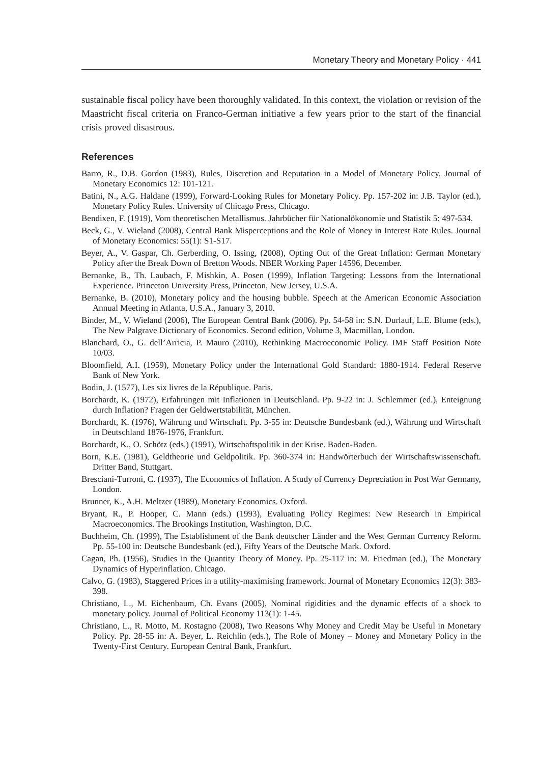Monetary Theory and Monetary Policy · 441
sustainable fiscal policy have been thoroughly validated. In this context, the violation or revision of the Maastricht fiscal criteria on Franco-German initiative a few years prior to the start of the financial crisis proved disastrous.
References
Barro, R., D.B. Gordon (1983), Rules, Discretion and Reputation in a Model of Monetary Policy. Journal of Monetary Economics 12: 101-121.
Batini, N., A.G. Haldane (1999), Forward-Looking Rules for Monetary Policy. Pp. 157-202 in: J.B. Taylor (ed.), Monetary Policy Rules. University of Chicago Press, Chicago.
Bendixen, F. (1919), Vom theoretischen Metallismus. Jahrbücher für Nationalökonomie und Statistik 5: 497-534.
Beck, G., V. Wieland (2008), Central Bank Misperceptions and the Role of Money in Interest Rate Rules. Journal of Monetary Economics: 55(1): S1-S17.
Beyer, A., V. Gaspar, Ch. Gerberding, O. Issing, (2008), Opting Out of the Great Inflation: German Monetary Policy after the Break Down of Bretton Woods. NBER Working Paper 14596, December.
Bernanke, B., Th. Laubach, F. Mishkin, A. Posen (1999), Inflation Targeting: Lessons from the International Experience. Princeton University Press, Princeton, New Jersey, U.S.A.
Bernanke, B. (2010), Monetary policy and the housing bubble. Speech at the American Economic Association Annual Meeting in Atlanta, U.S.A., January 3, 2010.
Binder, M., V. Wieland (2006), The European Central Bank (2006). Pp. 54-58 in: S.N. Durlauf, L.E. Blume (eds.), The New Palgrave Dictionary of Economics. Second edition, Volume 3, Macmillan, London.
Blanchard, O., G. dell’Arricia, P. Mauro (2010), Rethinking Macroeconomic Policy. IMF Staff Position Note 10/03.
Bloomfield, A.I. (1959), Monetary Policy under the International Gold Standard: 1880-1914. Federal Reserve Bank of New York.
Bodin, J. (1577), Les six livres de la République. Paris.
Borchardt, K. (1972), Erfahrungen mit Inflationen in Deutschland. Pp. 9-22 in: J. Schlemmer (ed.), Enteignung durch Inflation? Fragen der Geldwertstabilität, München.
Borchardt, K. (1976), Währung und Wirtschaft. Pp. 3-55 in: Deutsche Bundesbank (ed.), Währung und Wirtschaft in Deutschland 1876-1976, Frankfurt.
Borchardt, K., O. Schötz (eds.) (1991), Wirtschaftspolitik in der Krise. Baden-Baden.
Born, K.E. (1981), Geldtheorie und Geldpolitik. Pp. 360-374 in: Handwörterbuch der Wirtschaftswissenschaft. Dritter Band, Stuttgart.
Bresciani-Turroni, C. (1937), The Economics of Inflation. A Study of Currency Depreciation in Post War Germany, London.
Brunner, K., A.H. Meltzer (1989), Monetary Economics. Oxford.
Bryant, R., P. Hooper, C. Mann (eds.) (1993), Evaluating Policy Regimes: New Research in Empirical Macroeconomics. The Brookings Institution, Washington, D.C.
Buchheim, Ch. (1999), The Establishment of the Bank deutscher Länder and the West German Currency Reform. Pp. 55-100 in: Deutsche Bundesbank (ed.), Fifty Years of the Deutsche Mark. Oxford.
Cagan, Ph. (1956), Studies in the Quantity Theory of Money. Pp. 25-117 in: M. Friedman (ed.), The Monetary Dynamics of Hyperinflation. Chicago.
Calvo, G. (1983), Staggered Prices in a utility-maximising framework. Journal of Monetary Economics 12(3): 383-398.
Christiano, L., M. Eichenbaum, Ch. Evans (2005), Nominal rigidities and the dynamic effects of a shock to monetary policy. Journal of Political Economy 113(1): 1-45.
Christiano, L., R. Motto, M. Rostagno (2008), Two Reasons Why Money and Credit May be Useful in Monetary Policy. Pp. 28-55 in: A. Beyer, L. Reichlin (eds.), The Role of Money – Money and Monetary Policy in the Twenty-First Century. European Central Bank, Frankfurt.